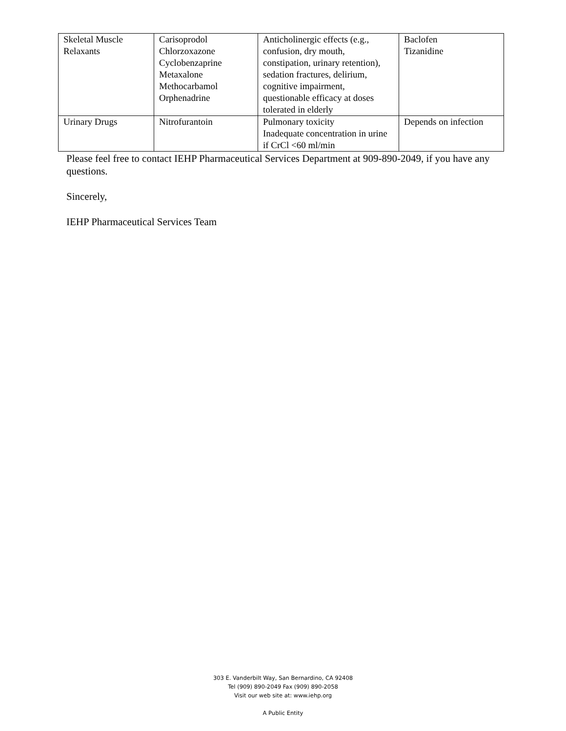| Skeletal Muscle Relaxants | Carisoprodol Chlorzoxazone Cyclobenzaprine Metaxalone Methocarbamol Orphenadrine | Anticholinergic effects (e.g., confusion, dry mouth, constipation, urinary retention), sedation fractures, delirium, cognitive impairment, questionable efficacy at doses tolerated in elderly | Baclofen Tizanidine |
| Urinary Drugs | Nitrofurantoin | Pulmonary toxicity Inadequate concentration in urine if CrCl <60 ml/min | Depends on infection |
Please feel free to contact IEHP Pharmaceutical Services Department at 909-890-2049, if you have any questions.
Sincerely,
IEHP Pharmaceutical Services Team
303 E. Vanderbilt Way, San Bernardino, CA 92408
Tel (909) 890-2049 Fax (909) 890-2058
Visit our web site at: www.iehp.org
A Public Entity